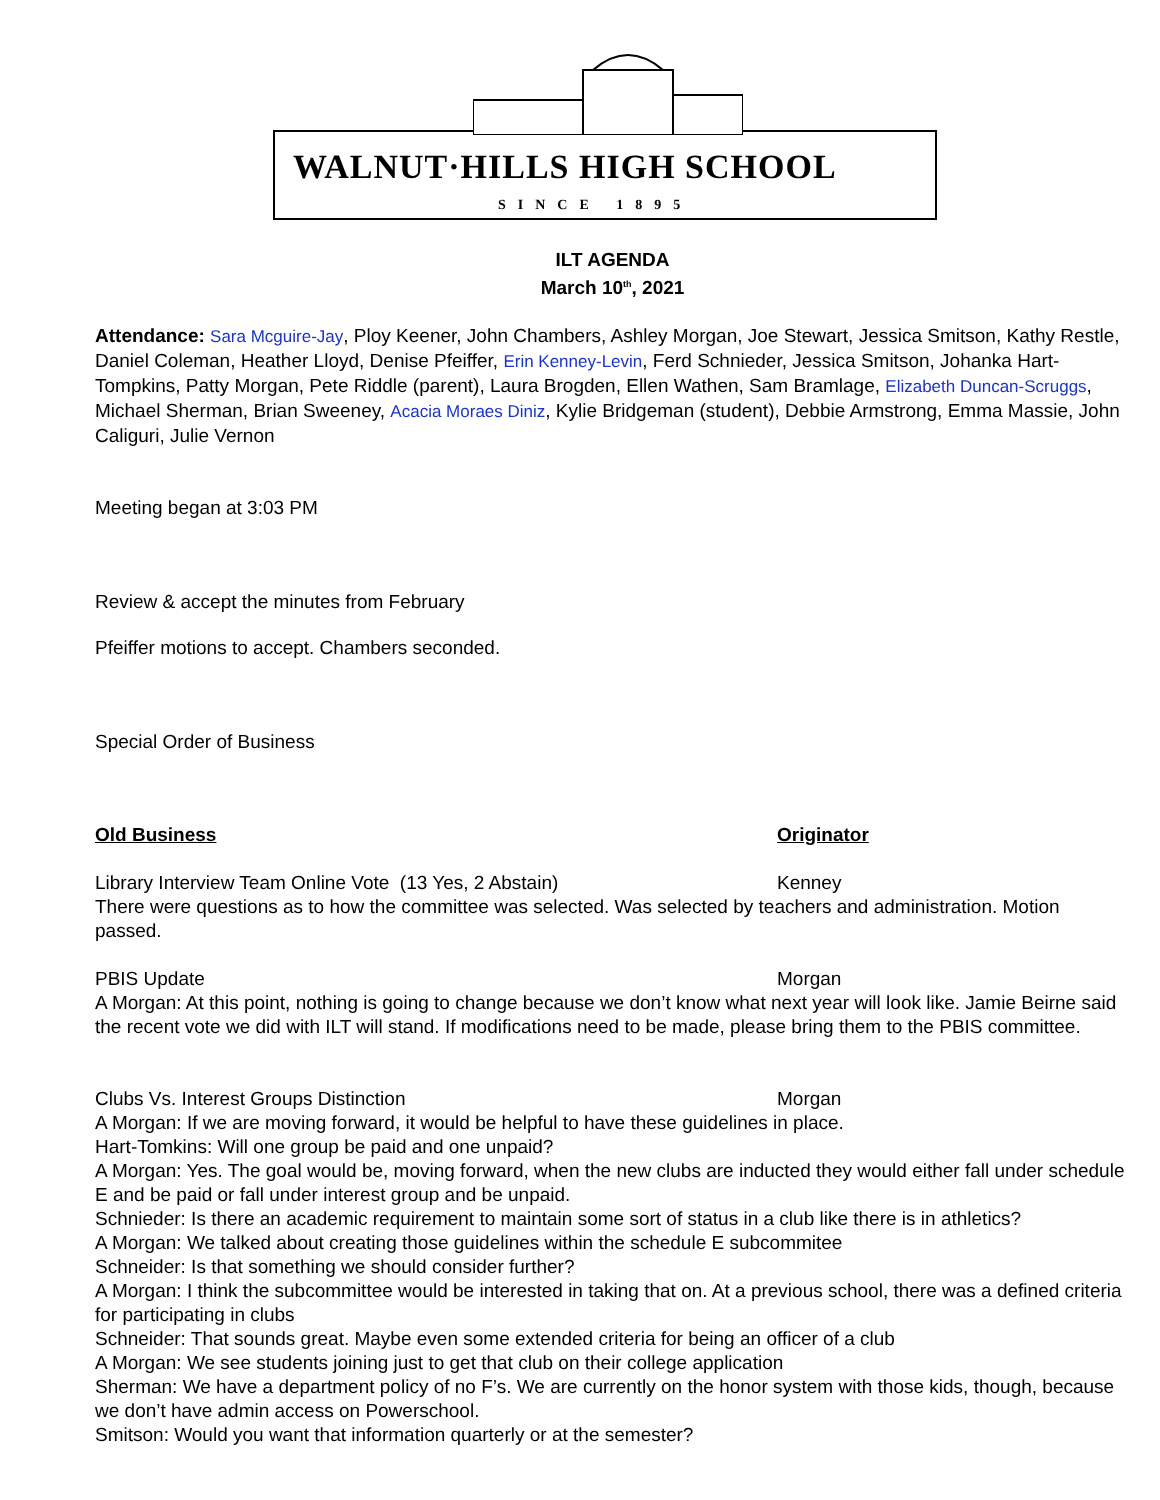WALNUT·HILLS HIGH SCHOOL
SINCE 1895
ILT AGENDA
March 10<sup>th</sup>, 2021
Attendance: Sara Mcguire-Jay, Ploy Keener, John Chambers, Ashley Morgan, Joe Stewart, Jessica Smitson, Kathy Restle, Daniel Coleman, Heather Lloyd, Denise Pfeiffer, Erin Kenney-Levin, Ferd Schnieder, Jessica Smitson, Johanka Hart-Tompkins, Patty Morgan, Pete Riddle (parent), Laura Brogden, Ellen Wathen, Sam Bramlage, Elizabeth Duncan-Scruggs, Michael Sherman, Brian Sweeney, Acacia Moraes Diniz, Kylie Bridgeman (student), Debbie Armstrong, Emma Massie, John Caliguri, Julie Vernon
Meeting began at 3:03 PM
Review & accept the minutes from February
Pfeiffer motions to accept. Chambers seconded.
Special Order of Business
Old Business Originator
Library Interview Team Online Vote (13 Yes, 2 Abstain) Kenney
There were questions as to how the committee was selected. Was selected by teachers and administration. Motion passed.
PBIS Update Morgan
A Morgan: At this point, nothing is going to change because we don’t know what next year will look like. Jamie Beirne said the recent vote we did with ILT will stand. If modifications need to be made, please bring them to the PBIS committee.
Clubs Vs. Interest Groups Distinction Morgan
A Morgan: If we are moving forward, it would be helpful to have these guidelines in place.
Hart-Tomkins: Will one group be paid and one unpaid?
A Morgan: Yes. The goal would be, moving forward, when the new clubs are inducted they would either fall under schedule E and be paid or fall under interest group and be unpaid.
Schnieder: Is there an academic requirement to maintain some sort of status in a club like there is in athletics?
A Morgan: We talked about creating those guidelines within the schedule E subcommitee
Schneider: Is that something we should consider further?
A Morgan: I think the subcommittee would be interested in taking that on. At a previous school, there was a defined criteria for participating in clubs
Schneider: That sounds great. Maybe even some extended criteria for being an officer of a club
A Morgan: We see students joining just to get that club on their college application
Sherman: We have a department policy of no F’s. We are currently on the honor system with those kids, though, because we don’t have admin access on Powerschool.
Smitson: Would you want that information quarterly or at the semester?